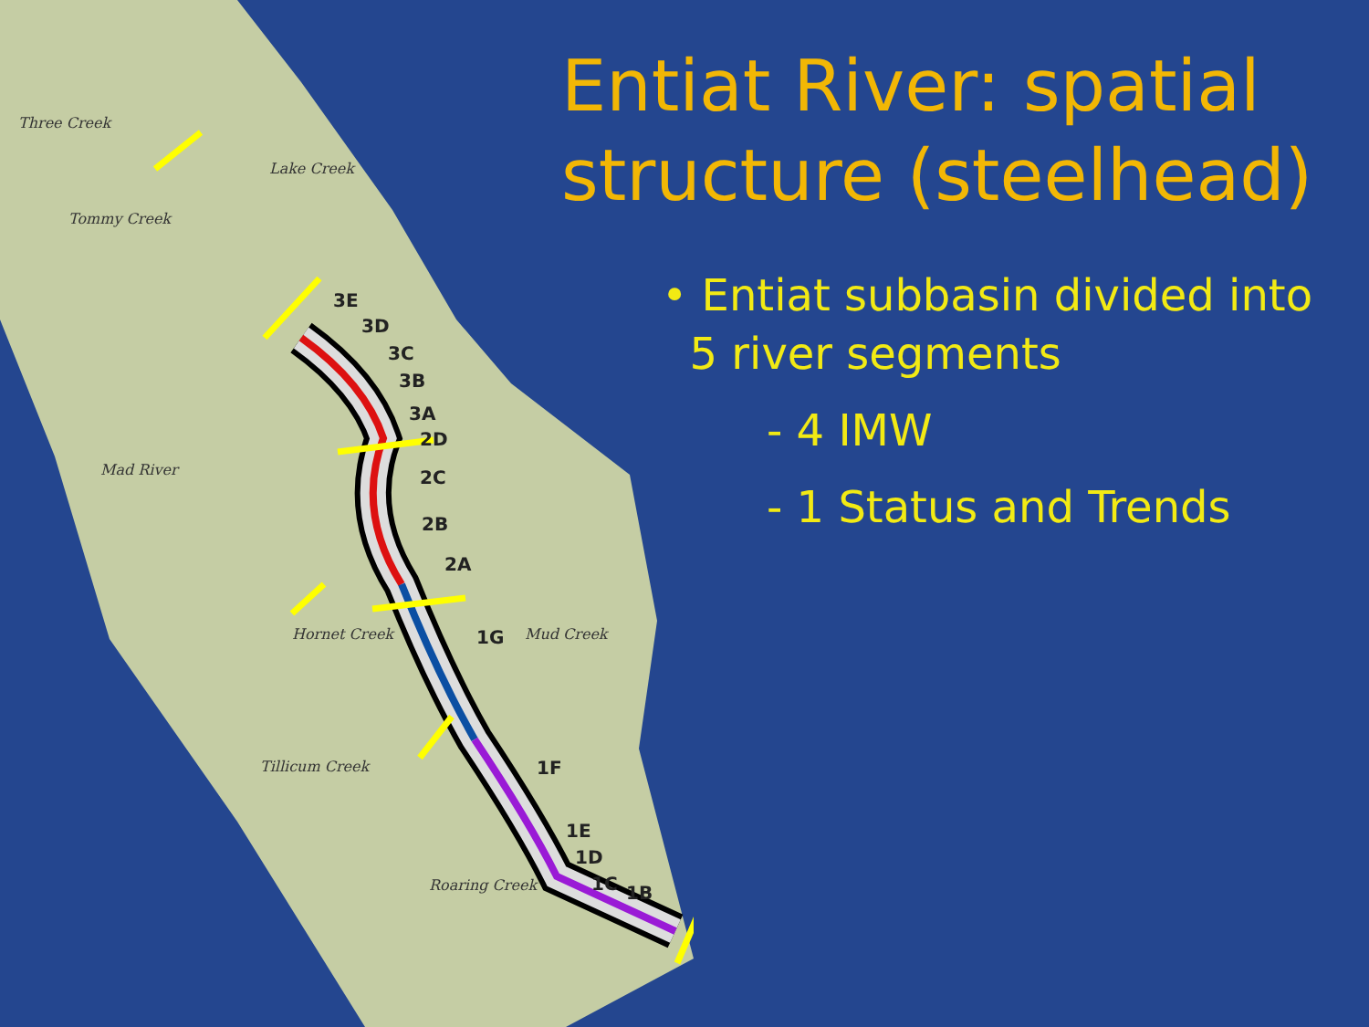3E
3D
3C
3B
3A
2D
2C
2B
2A
1G
1F
1E
1D
1C
1B
Three Creek
Tommy Creek
Lake Creek
Mad River
Mud Creek
Hornet Creek
Tillicum Creek
Roaring Creek
Entiat River: spatial structure (steelhead)
• Entiat subbasin divided into
5 river segments
- 4 IMW
- 1 Status and Trends